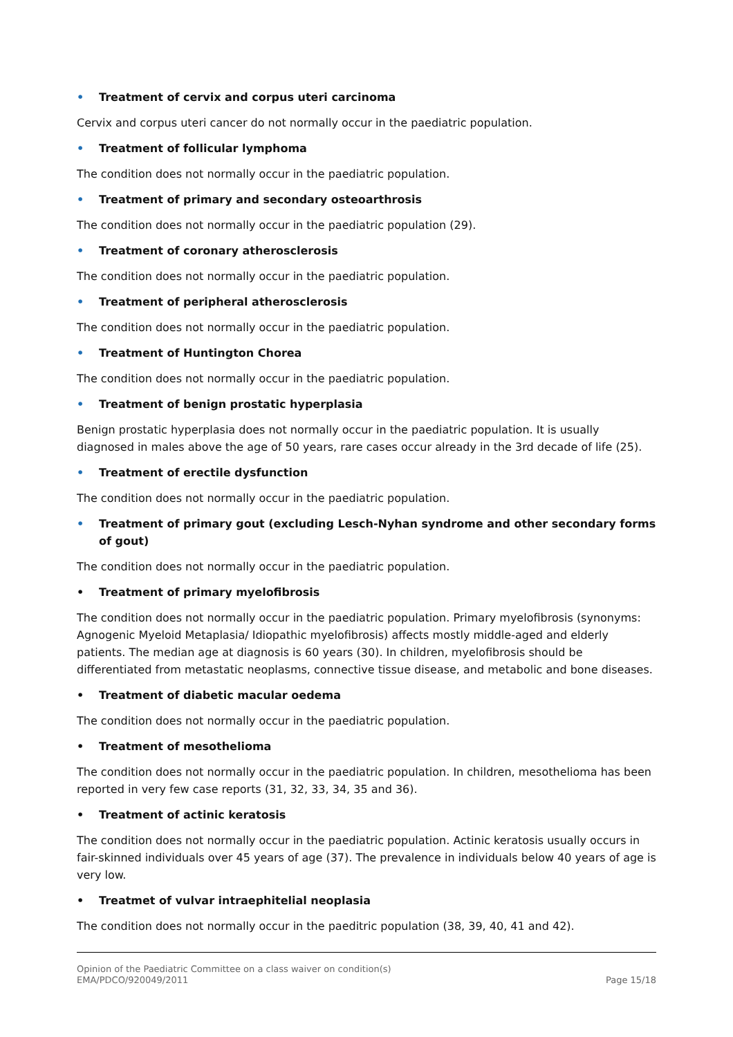• Treatment of cervix and corpus uteri carcinoma
Cervix and corpus uteri cancer do not normally occur in the paediatric population.
• Treatment of follicular lymphoma
The condition does not normally occur in the paediatric population.
• Treatment of primary and secondary osteoarthrosis
The condition does not normally occur in the paediatric population (29).
• Treatment of coronary atherosclerosis
The condition does not normally occur in the paediatric population.
• Treatment of peripheral atherosclerosis
The condition does not normally occur in the paediatric population.
• Treatment of Huntington Chorea
The condition does not normally occur in the paediatric population.
• Treatment of benign prostatic hyperplasia
Benign prostatic hyperplasia does not normally occur in the paediatric population. It is usually diagnosed in males above the age of 50 years, rare cases occur already in the 3rd decade of life (25).
• Treatment of erectile dysfunction
The condition does not normally occur in the paediatric population.
• Treatment of primary gout (excluding Lesch-Nyhan syndrome and other secondary forms of gout)
The condition does not normally occur in the paediatric population.
• Treatment of primary myelofibrosis
The condition does not normally occur in the paediatric population. Primary myelofibrosis (synonyms: Agnogenic Myeloid Metaplasia/ Idiopathic myelofibrosis) affects mostly middle-aged and elderly patients. The median age at diagnosis is 60 years (30). In children, myelofibrosis should be differentiated from metastatic neoplasms, connective tissue disease, and metabolic and bone diseases.
• Treatment of diabetic macular oedema
The condition does not normally occur in the paediatric population.
• Treatment of mesothelioma
The condition does not normally occur in the paediatric population. In children, mesothelioma has been reported in very few case reports (31, 32, 33, 34, 35 and 36).
• Treatment of actinic keratosis
The condition does not normally occur in the paediatric population. Actinic keratosis usually occurs in fair-skinned individuals over 45 years of age (37). The prevalence in individuals below 40 years of age is very low.
• Treatmet of vulvar intraephitelial neoplasia
The condition does not normally occur in the paeditric population (38, 39, 40, 41 and 42).
Opinion of the Paediatric Committee on a class waiver on condition(s)
EMA/PDCO/920049/2011 Page 15/18